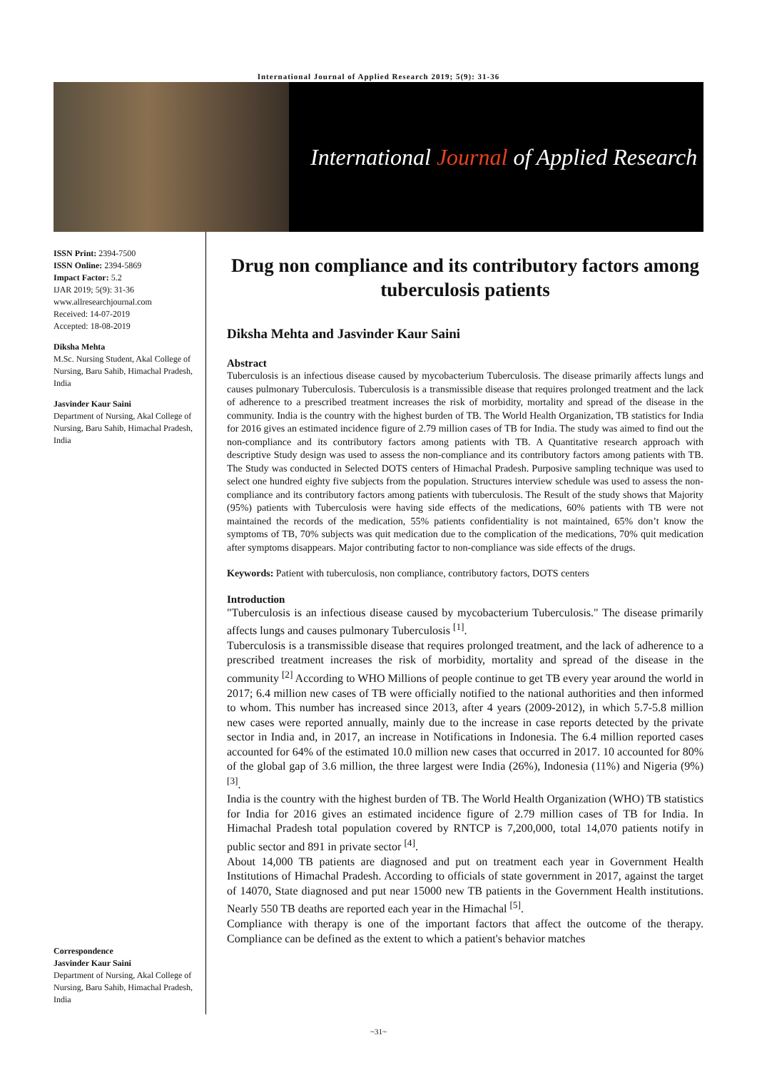International Journal of Applied Research 2019; 5(9): 31-36
International Journal of Applied Research
ISSN Print: 2394-7500
ISSN Online: 2394-5869
Impact Factor: 5.2
IJAR 2019; 5(9): 31-36
www.allresearchjournal.com
Received: 14-07-2019
Accepted: 18-08-2019
Diksha Mehta
M.Sc. Nursing Student, Akal College of Nursing, Baru Sahib, Himachal Pradesh, India
Jasvinder Kaur Saini
Department of Nursing, Akal College of Nursing, Baru Sahib, Himachal Pradesh, India
Correspondence
Jasvinder Kaur Saini
Department of Nursing, Akal College of Nursing, Baru Sahib, Himachal Pradesh, India
Drug non compliance and its contributory factors among tuberculosis patients
Diksha Mehta and Jasvinder Kaur Saini
Abstract
Tuberculosis is an infectious disease caused by mycobacterium Tuberculosis. The disease primarily affects lungs and causes pulmonary Tuberculosis. Tuberculosis is a transmissible disease that requires prolonged treatment and the lack of adherence to a prescribed treatment increases the risk of morbidity, mortality and spread of the disease in the community. India is the country with the highest burden of TB. The World Health Organization, TB statistics for India for 2016 gives an estimated incidence figure of 2.79 million cases of TB for India. The study was aimed to find out the non-compliance and its contributory factors among patients with TB. A Quantitative research approach with descriptive Study design was used to assess the non-compliance and its contributory factors among patients with TB. The Study was conducted in Selected DOTS centers of Himachal Pradesh. Purposive sampling technique was used to select one hundred eighty five subjects from the population. Structures interview schedule was used to assess the non-compliance and its contributory factors among patients with tuberculosis. The Result of the study shows that Majority (95%) patients with Tuberculosis were having side effects of the medications, 60% patients with TB were not maintained the records of the medication, 55% patients confidentiality is not maintained, 65% don’t know the symptoms of TB, 70% subjects was quit medication due to the complication of the medications, 70% quit medication after symptoms disappears. Major contributing factor to non-compliance was side effects of the drugs.
Keywords: Patient with tuberculosis, non compliance, contributory factors, DOTS centers
Introduction
"Tuberculosis is an infectious disease caused by mycobacterium Tuberculosis." The disease primarily affects lungs and causes pulmonary Tuberculosis <sup>[1]</sup>.
Tuberculosis is a transmissible disease that requires prolonged treatment, and the lack of adherence to a prescribed treatment increases the risk of morbidity, mortality and spread of the disease in the community <sup>[2]</sup> According to WHO Millions of people continue to get TB every year around the world in 2017; 6.4 million new cases of TB were officially notified to the national authorities and then informed to whom. This number has increased since 2013, after 4 years (2009-2012), in which 5.7-5.8 million new cases were reported annually, mainly due to the increase in case reports detected by the private sector in India and, in 2017, an increase in Notifications in Indonesia. The 6.4 million reported cases accounted for 64% of the estimated 10.0 million new cases that occurred in 2017. 10 accounted for 80% of the global gap of 3.6 million, the three largest were India (26%), Indonesia (11%) and Nigeria (9%) <sup>[3]</sup>.
India is the country with the highest burden of TB. The World Health Organization (WHO) TB statistics for India for 2016 gives an estimated incidence figure of 2.79 million cases of TB for India. In Himachal Pradesh total population covered by RNTCP is 7,200,000, total 14,070 patients notify in public sector and 891 in private sector <sup>[4]</sup>.
About 14,000 TB patients are diagnosed and put on treatment each year in Government Health Institutions of Himachal Pradesh. According to officials of state government in 2017, against the target of 14070, State diagnosed and put near 15000 new TB patients in the Government Health institutions. Nearly 550 TB deaths are reported each year in the Himachal <sup>[5]</sup>.
Compliance with therapy is one of the important factors that affect the outcome of the therapy. Compliance can be defined as the extent to which a patient's behavior matches
~31~